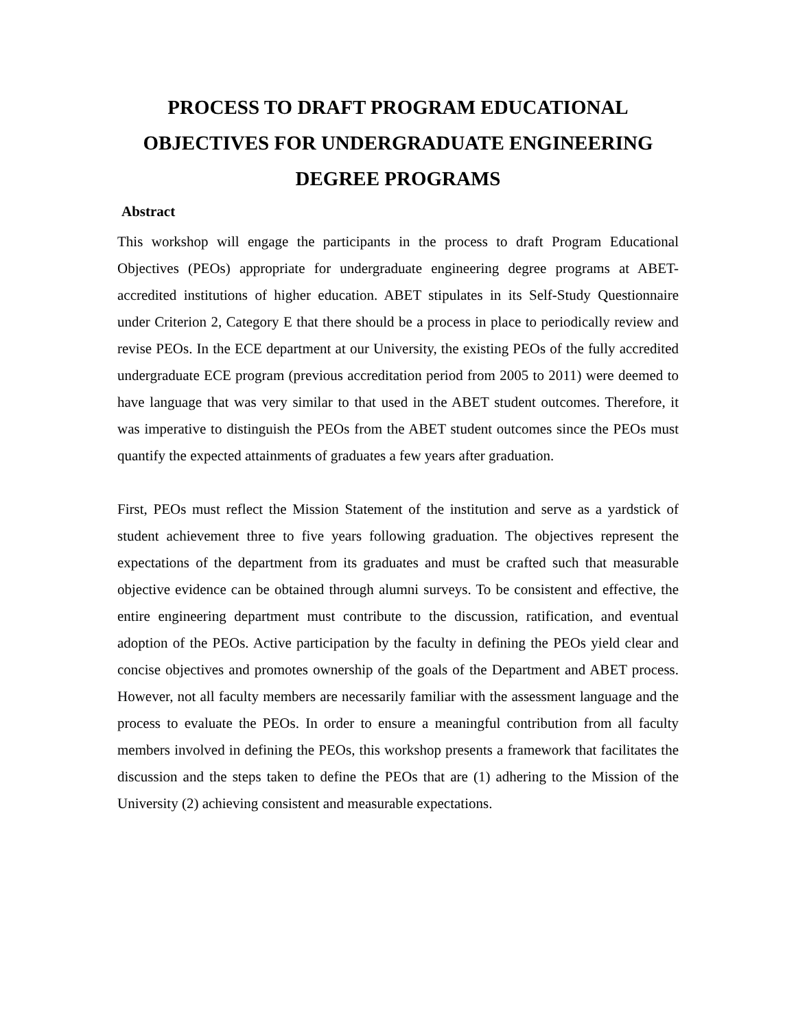PROCESS TO DRAFT PROGRAM EDUCATIONAL OBJECTIVES FOR UNDERGRADUATE ENGINEERING DEGREE PROGRAMS
Abstract
This workshop will engage the participants in the process to draft Program Educational Objectives (PEOs) appropriate for undergraduate engineering degree programs at ABET-accredited institutions of higher education. ABET stipulates in its Self-Study Questionnaire under Criterion 2, Category E that there should be a process in place to periodically review and revise PEOs. In the ECE department at our University, the existing PEOs of the fully accredited undergraduate ECE program (previous accreditation period from 2005 to 2011) were deemed to have language that was very similar to that used in the ABET student outcomes. Therefore, it was imperative to distinguish the PEOs from the ABET student outcomes since the PEOs must quantify the expected attainments of graduates a few years after graduation.
First, PEOs must reflect the Mission Statement of the institution and serve as a yardstick of student achievement three to five years following graduation. The objectives represent the expectations of the department from its graduates and must be crafted such that measurable objective evidence can be obtained through alumni surveys. To be consistent and effective, the entire engineering department must contribute to the discussion, ratification, and eventual adoption of the PEOs. Active participation by the faculty in defining the PEOs yield clear and concise objectives and promotes ownership of the goals of the Department and ABET process. However, not all faculty members are necessarily familiar with the assessment language and the process to evaluate the PEOs. In order to ensure a meaningful contribution from all faculty members involved in defining the PEOs, this workshop presents a framework that facilitates the discussion and the steps taken to define the PEOs that are (1) adhering to the Mission of the University (2) achieving consistent and measurable expectations.